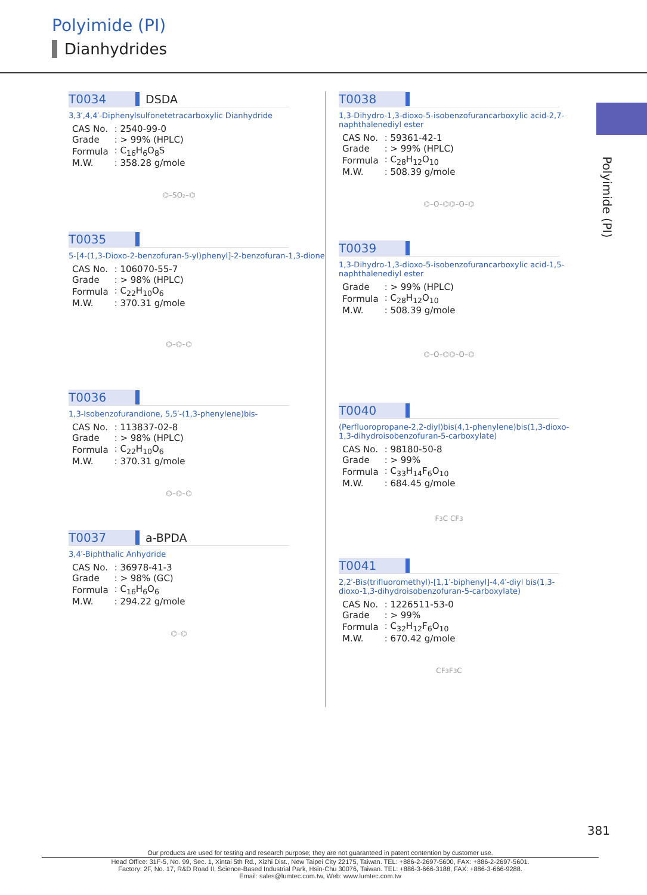Polyimide (PI)
Dianhydrides
Polyimide (PI)
T0034 DSDA
3,3′,4,4′-Diphenylsulfonetetracarboxylic Dianhydride
| CAS No. | : 2540-99-0 |
| Grade | : > 99% (HPLC) |
| Formula | : C<sub>16</sub>H<sub>6</sub>O<sub>8</sub>S |
| M.W. | : 358.28 g/mole |
⌬–SO₂–⌬
T0035
5-[4-(1,3-Dioxo-2-benzofuran-5-yl)phenyl]-2-benzofuran-1,3-dione
| CAS No. | : 106070-55-7 |
| Grade | : > 98% (HPLC) |
| Formula | : C<sub>22</sub>H<sub>10</sub>O<sub>6</sub> |
| M.W. | : 370.31 g/mole |
⌬–⌬–⌬
T0036
1,3-Isobenzofurandione, 5,5′-(1,3-phenylene)bis-
| CAS No. | : 113837-02-8 |
| Grade | : > 98% (HPLC) |
| Formula | : C<sub>22</sub>H<sub>10</sub>O<sub>6</sub> |
| M.W. | : 370.31 g/mole |
⌬–⌬–⌬
T0037 a-BPDA
3,4′-Biphthalic Anhydride
| CAS No. | : 36978-41-3 |
| Grade | : > 98% (GC) |
| Formula | : C<sub>16</sub>H<sub>6</sub>O<sub>6</sub> |
| M.W. | : 294.22 g/mole |
⌬–⌬
T0038
1,3-Dihydro-1,3-dioxo-5-isobenzofurancarboxylic acid-2,7-naphthalenediyl ester
| CAS No. | : 59361-42-1 |
| Grade | : > 99% (HPLC) |
| Formula | : C<sub>28</sub>H<sub>12</sub>O<sub>10</sub> |
| M.W. | : 508.39 g/mole |
⌬–O–⌬⌬–O–⌬
T0039
1,3-Dihydro-1,3-dioxo-5-isobenzofurancarboxylic acid-1,5-naphthalenediyl ester
| Grade | : > 99% (HPLC) |
| Formula | : C<sub>28</sub>H<sub>12</sub>O<sub>10</sub> |
| M.W. | : 508.39 g/mole |
⌬–O–⌬⌬–O–⌬
T0040
(Perfluoropropane-2,2-diyl)bis(4,1-phenylene)bis(1,3-dioxo-1,3-dihydroisobenzofuran-5-carboxylate)
| CAS No. | : 98180-50-8 |
| Grade | : > 99% |
| Formula | : C<sub>33</sub>H<sub>14</sub>F<sub>6</sub>O<sub>10</sub> |
| M.W. | : 684.45 g/mole |
F<sub>3</sub>C CF<sub>3</sub>
T0041
2,2′-Bis(trifluoromethyl)-[1,1′-biphenyl]-4,4′-diyl bis(1,3-dioxo-1,3-dihydroisobenzofuran-5-carboxylate)
| CAS No. | : 1226511-53-0 |
| Grade | : > 99% |
| Formula | : C<sub>32</sub>H<sub>12</sub>F<sub>6</sub>O<sub>10</sub> |
| M.W. | : 670.42 g/mole |
CF<sub>3</sub> F<sub>3</sub>C
381
Our products are used for testing and research purpose; they are not guaranteed in patent contention by customer use.
Head Office: 31F-5, No. 99, Sec. 1, Xintai 5th Rd., Xizhi Dist., New Taipei City 22175, Taiwan. TEL: +886-2-2697-5600, FAX: +886-2-2697-5601.
Factory: 2F, No. 17, R&D Road II, Science-Based Industrial Park, Hsin-Chu 30076, Taiwan. TEL: +886-3-666-3188, FAX: +886-3-666-9288.
Email: sales@lumtec.com.tw, Web: www.lumtec.com.tw